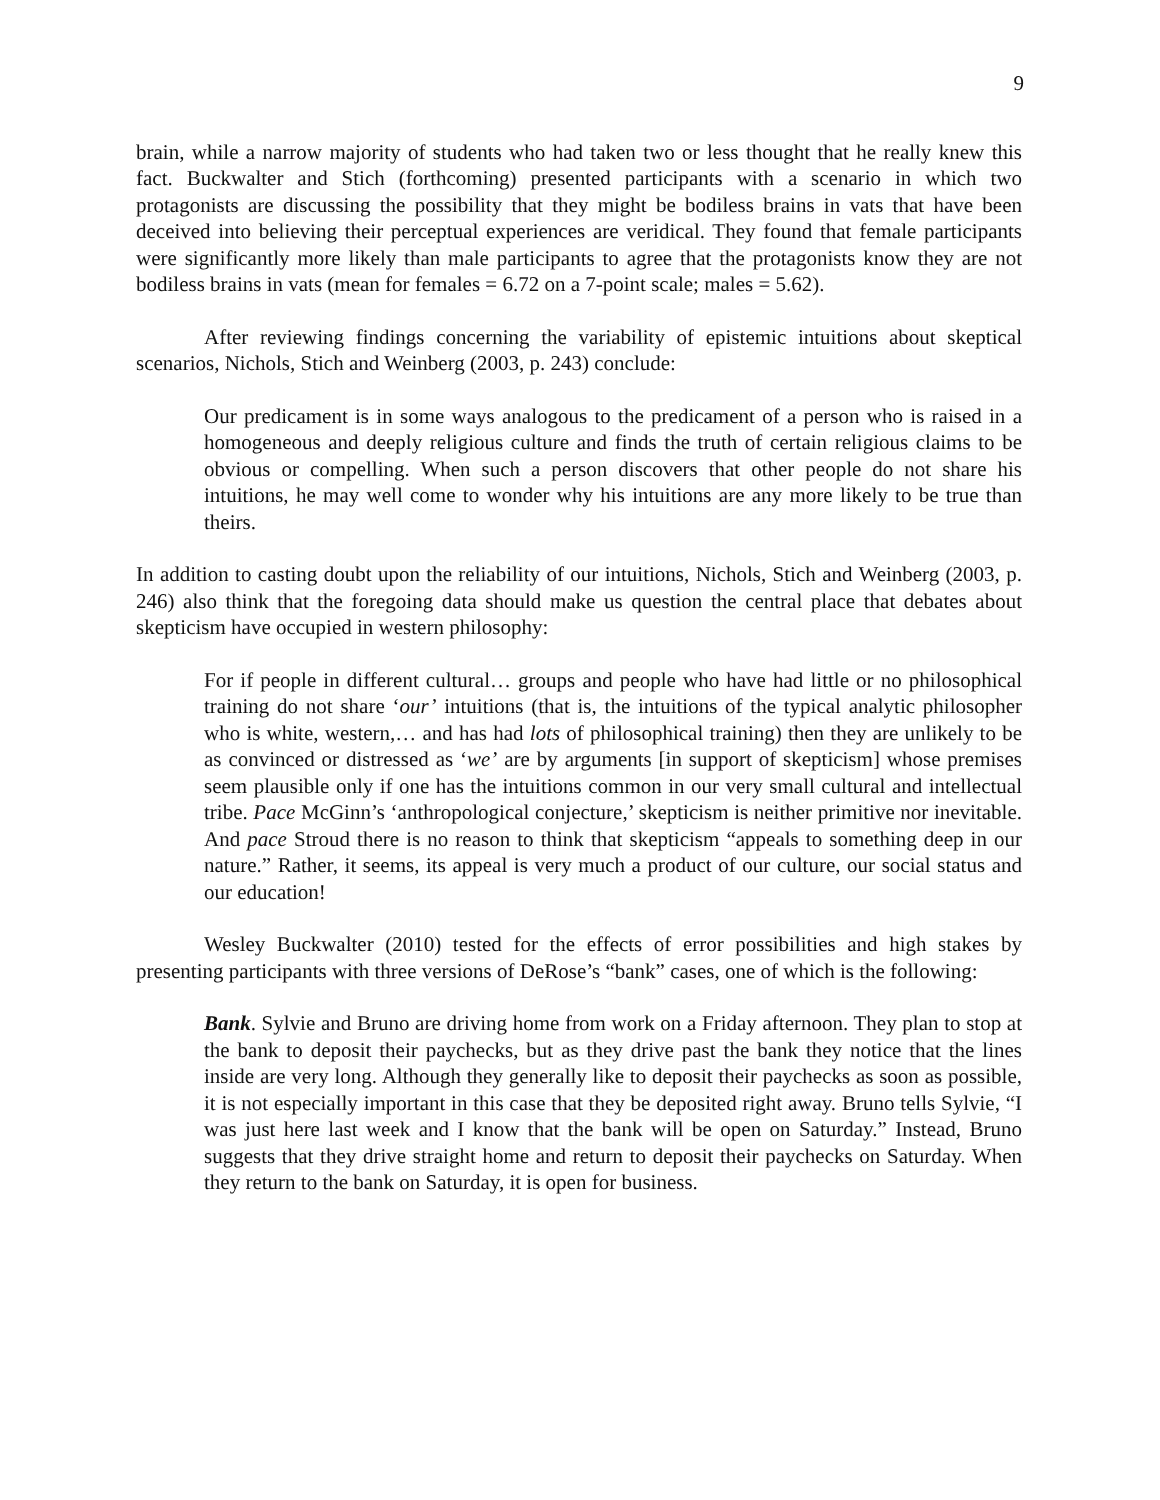9
brain, while a narrow majority of students who had taken two or less thought that he really knew this fact. Buckwalter and Stich (forthcoming) presented participants with a scenario in which two protagonists are discussing the possibility that they might be bodiless brains in vats that have been deceived into believing their perceptual experiences are veridical. They found that female participants were significantly more likely than male participants to agree that the protagonists know they are not bodiless brains in vats (mean for females = 6.72 on a 7-point scale; males = 5.62).
After reviewing findings concerning the variability of epistemic intuitions about skeptical scenarios, Nichols, Stich and Weinberg (2003, p. 243) conclude:
Our predicament is in some ways analogous to the predicament of a person who is raised in a homogeneous and deeply religious culture and finds the truth of certain religious claims to be obvious or compelling. When such a person discovers that other people do not share his intuitions, he may well come to wonder why his intuitions are any more likely to be true than theirs.
In addition to casting doubt upon the reliability of our intuitions, Nichols, Stich and Weinberg (2003, p. 246) also think that the foregoing data should make us question the central place that debates about skepticism have occupied in western philosophy:
For if people in different cultural… groups and people who have had little or no philosophical training do not share ‘our’ intuitions (that is, the intuitions of the typical analytic philosopher who is white, western,… and has had lots of philosophical training) then they are unlikely to be as convinced or distressed as ‘we’ are by arguments [in support of skepticism] whose premises seem plausible only if one has the intuitions common in our very small cultural and intellectual tribe. Pace McGinn’s ‘anthropological conjecture,’ skepticism is neither primitive nor inevitable. And pace Stroud there is no reason to think that skepticism “appeals to something deep in our nature.” Rather, it seems, its appeal is very much a product of our culture, our social status and our education!
Wesley Buckwalter (2010) tested for the effects of error possibilities and high stakes by presenting participants with three versions of DeRose’s “bank” cases, one of which is the following:
Bank. Sylvie and Bruno are driving home from work on a Friday afternoon. They plan to stop at the bank to deposit their paychecks, but as they drive past the bank they notice that the lines inside are very long. Although they generally like to deposit their paychecks as soon as possible, it is not especially important in this case that they be deposited right away. Bruno tells Sylvie, “I was just here last week and I know that the bank will be open on Saturday.” Instead, Bruno suggests that they drive straight home and return to deposit their paychecks on Saturday. When they return to the bank on Saturday, it is open for business.